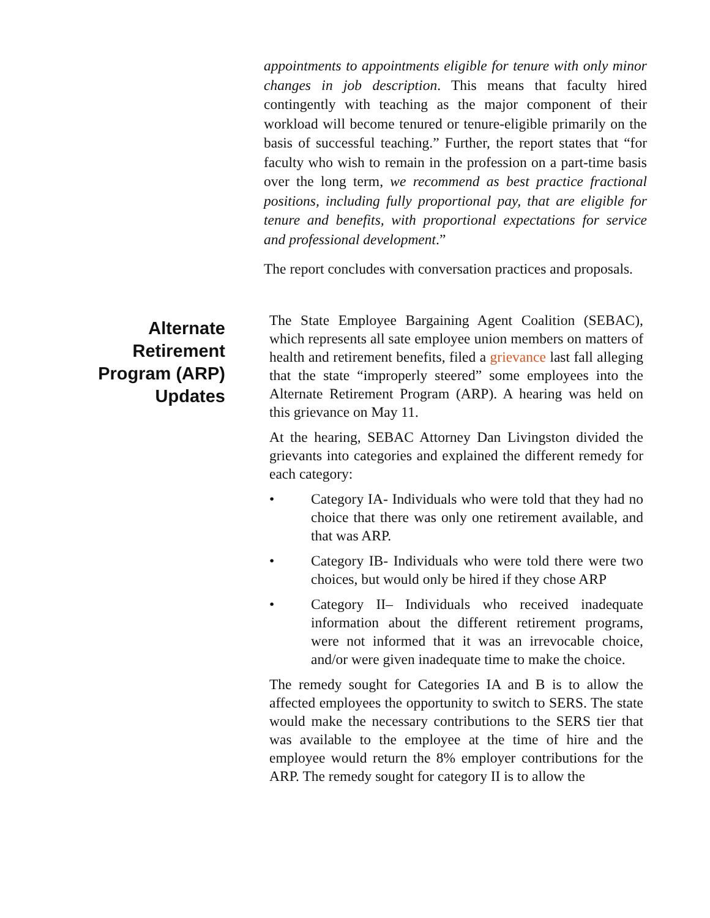appointments to appointments eligible for tenure with only minor changes in job description. This means that faculty hired contingently with teaching as the major component of their workload will become tenured or tenure-eligible primarily on the basis of successful teaching.” Further, the report states that “for faculty who wish to remain in the profession on a part-time basis over the long term, we recommend as best practice fractional positions, including fully proportional pay, that are eligible for tenure and benefits, with proportional expectations for service and professional development.”
The report concludes with conversation practices and proposals.
Alternate
Retirement
Program (ARP)
Updates
The State Employee Bargaining Agent Coalition (SEBAC), which represents all sate employee union members on matters of health and retirement benefits, filed a grievance last fall alleging that the state “improperly steered” some employees into the Alternate Retirement Program (ARP). A hearing was held on this grievance on May 11.
At the hearing, SEBAC Attorney Dan Livingston divided the grievants into categories and explained the different remedy for each category:
• Category IA- Individuals who were told that they had no choice that there was only one retirement available, and that was ARP.
• Category IB- Individuals who were told there were two choices, but would only be hired if they chose ARP
• Category II– Individuals who received inadequate information about the different retirement programs, were not informed that it was an irrevocable choice, and/or were given inadequate time to make the choice.
The remedy sought for Categories IA and B is to allow the affected employees the opportunity to switch to SERS. The state would make the necessary contributions to the SERS tier that was available to the employee at the time of hire and the employee would return the 8% employer contributions for the ARP. The remedy sought for category II is to allow the